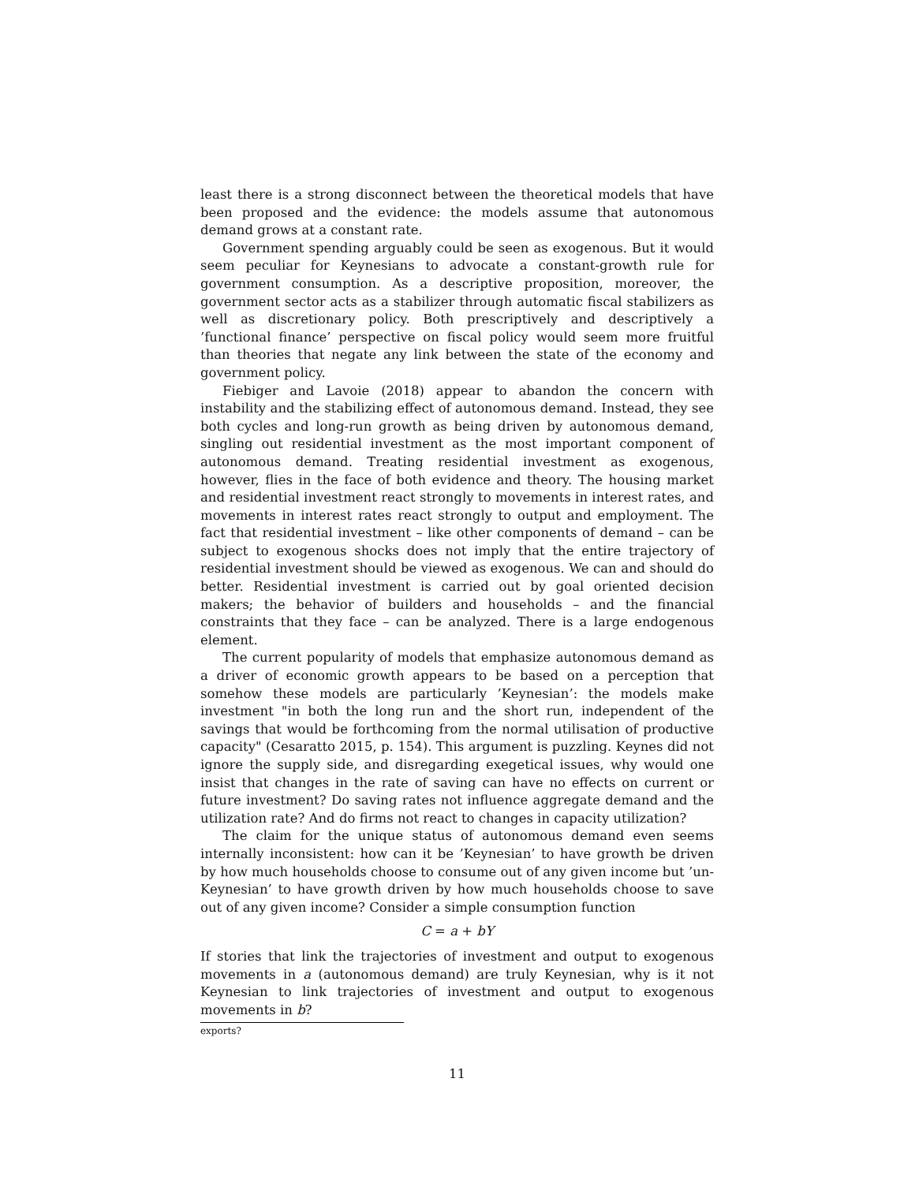least there is a strong disconnect between the theoretical models that have been proposed and the evidence: the models assume that autonomous demand grows at a constant rate.
Government spending arguably could be seen as exogenous. But it would seem peculiar for Keynesians to advocate a constant-growth rule for government consumption. As a descriptive proposition, moreover, the government sector acts as a stabilizer through automatic fiscal stabilizers as well as discretionary policy. Both prescriptively and descriptively a ’functional finance’ perspective on fiscal policy would seem more fruitful than theories that negate any link between the state of the economy and government policy.
Fiebiger and Lavoie (2018) appear to abandon the concern with instability and the stabilizing effect of autonomous demand. Instead, they see both cycles and long-run growth as being driven by autonomous demand, singling out residential investment as the most important component of autonomous demand. Treating residential investment as exogenous, however, flies in the face of both evidence and theory. The housing market and residential investment react strongly to movements in interest rates, and movements in interest rates react strongly to output and employment. The fact that residential investment – like other components of demand – can be subject to exogenous shocks does not imply that the entire trajectory of residential investment should be viewed as exogenous. We can and should do better. Residential investment is carried out by goal oriented decision makers; the behavior of builders and households – and the financial constraints that they face – can be analyzed. There is a large endogenous element.
The current popularity of models that emphasize autonomous demand as a driver of economic growth appears to be based on a perception that somehow these models are particularly ’Keynesian’: the models make investment "in both the long run and the short run, independent of the savings that would be forthcoming from the normal utilisation of productive capacity" (Cesaratto 2015, p. 154). This argument is puzzling. Keynes did not ignore the supply side, and disregarding exegetical issues, why would one insist that changes in the rate of saving can have no effects on current or future investment? Do saving rates not influence aggregate demand and the utilization rate? And do firms not react to changes in capacity utilization?
The claim for the unique status of autonomous demand even seems internally inconsistent: how can it be ’Keynesian’ to have growth be driven by how much households choose to consume out of any given income but ’un-Keynesian’ to have growth driven by how much households choose to save out of any given income? Consider a simple consumption function
C = a + bY
If stories that link the trajectories of investment and output to exogenous movements in a (autonomous demand) are truly Keynesian, why is it not Keynesian to link trajectories of investment and output to exogenous movements in b?
exports?
11